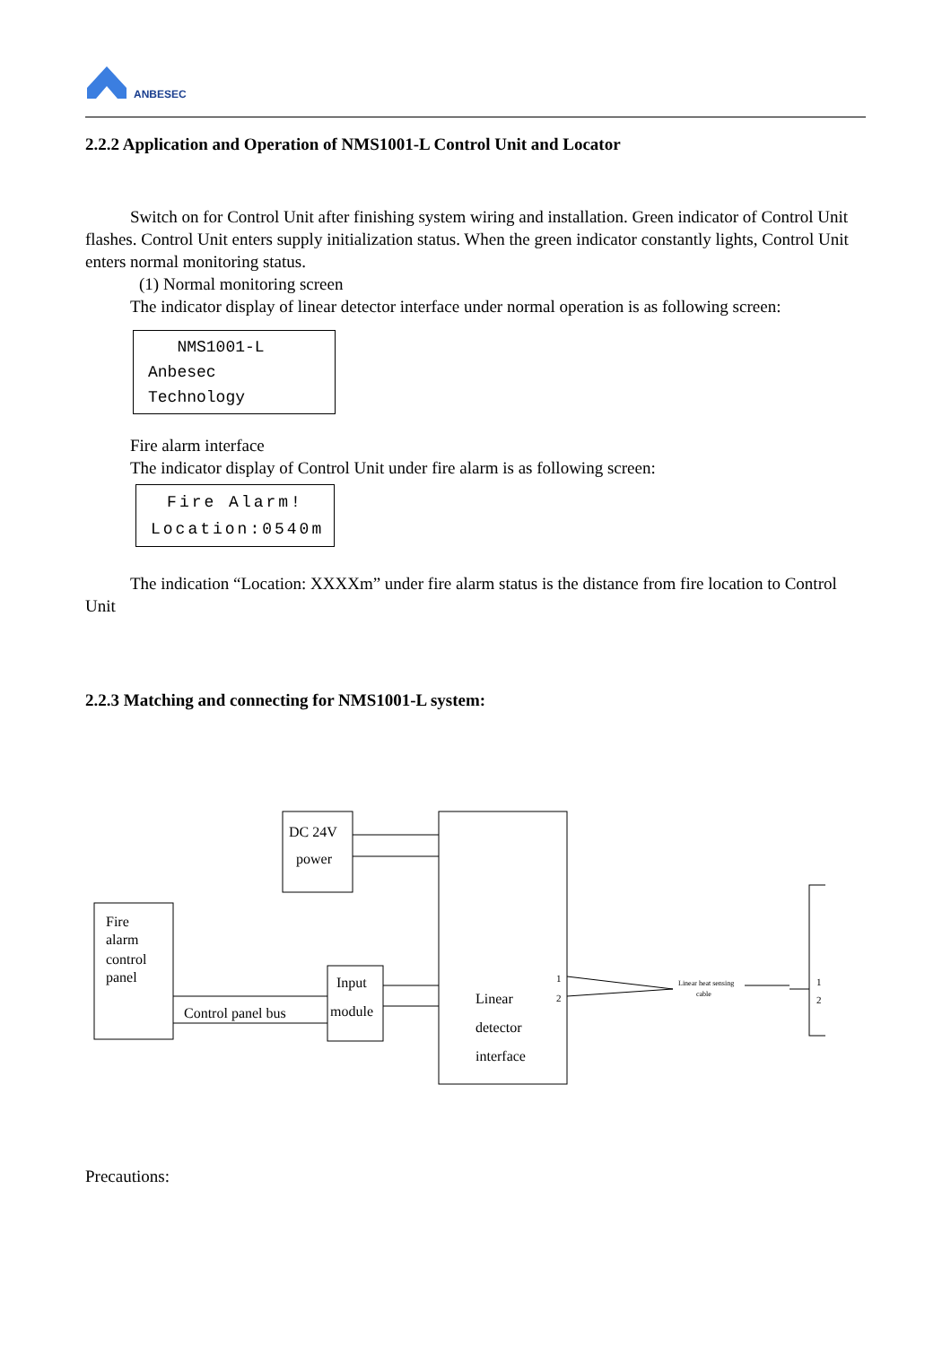ANBESEC
2.2.2 Application and Operation of NMS1001-L Control Unit and Locator
Switch on for Control Unit after finishing system wiring and installation. Green indicator of Control Unit flashes. Control Unit enters supply initialization status. When the green indicator constantly lights, Control Unit enters normal monitoring status.
(1) Normal monitoring screen
The indicator display of linear detector interface under normal operation is as following screen:
NMS1001-L
Anbesec Technology
Fire alarm interface
The indicator display of Control Unit under fire alarm is as following screen:
Fire Alarm!
Location:0540m
The indication “Location: XXXXm” under fire alarm status is the distance from fire location to Control Unit
2.2.3 Matching and connecting for NMS1001-L system:
Fire
alarm
control
panel
DC 24V
power
Control panel bus
Input
module
Linear
detector
interface
Linear heat sensing
cable
1
2
1
2
Precautions: